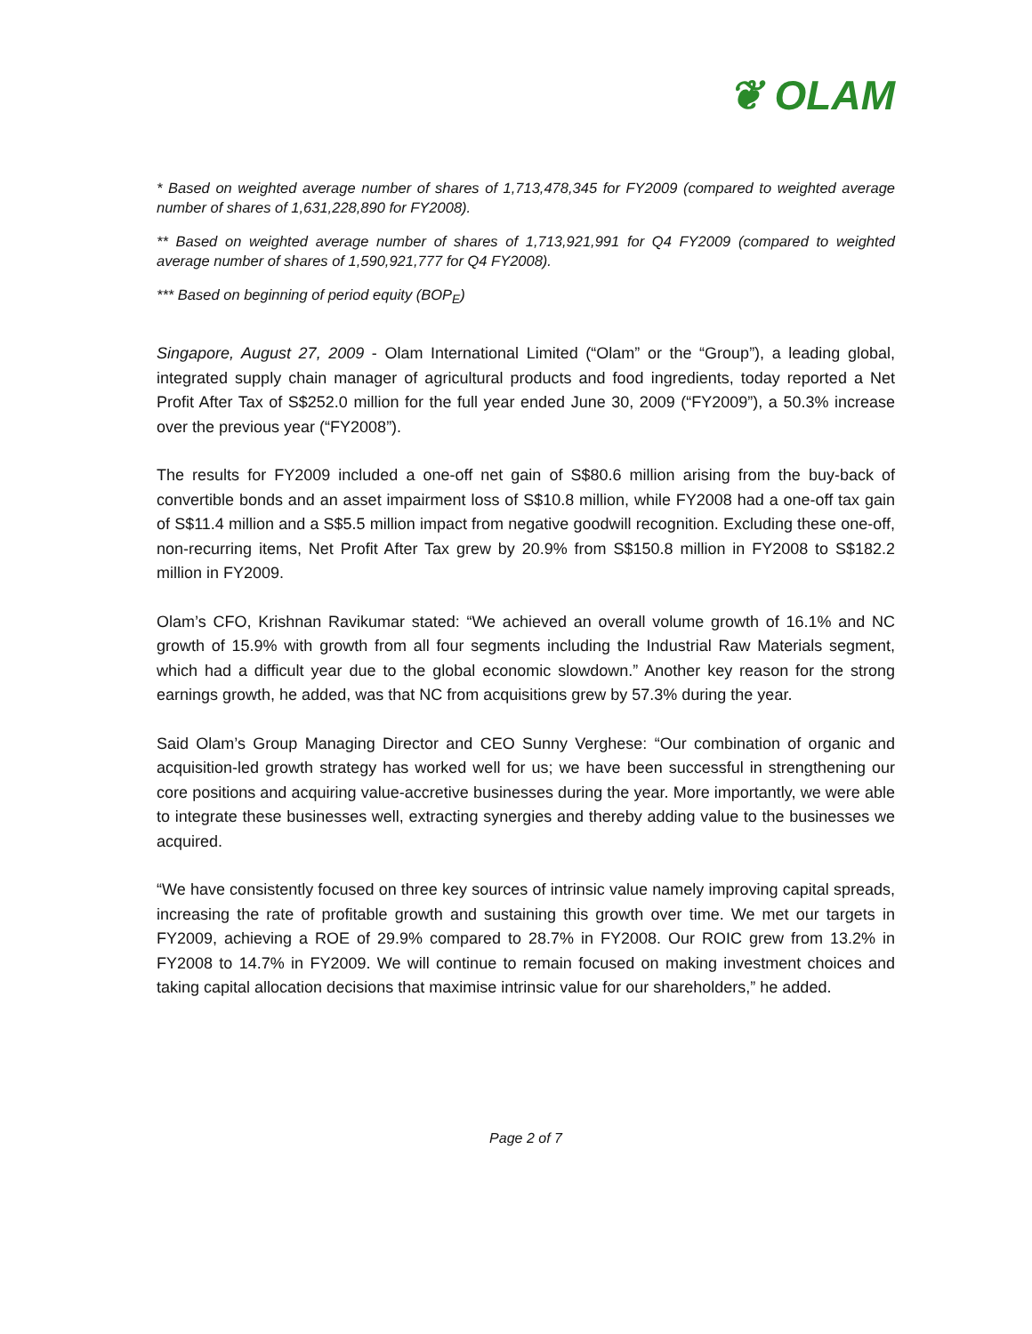❦ OLAM
* Based on weighted average number of shares of 1,713,478,345 for FY2009 (compared to weighted average number of shares of 1,631,228,890 for FY2008).
** Based on weighted average number of shares of 1,713,921,991 for Q4 FY2009 (compared to weighted average number of shares of 1,590,921,777 for Q4 FY2008).
*** Based on beginning of period equity (BOP<sub>E</sub>)
Singapore, August 27, 2009 - Olam International Limited (“Olam” or the “Group”), a leading global, integrated supply chain manager of agricultural products and food ingredients, today reported a Net Profit After Tax of S$252.0 million for the full year ended June 30, 2009 (“FY2009”), a 50.3% increase over the previous year (“FY2008”).
The results for FY2009 included a one-off net gain of S$80.6 million arising from the buy-back of convertible bonds and an asset impairment loss of S$10.8 million, while FY2008 had a one-off tax gain of S$11.4 million and a S$5.5 million impact from negative goodwill recognition. Excluding these one-off, non-recurring items, Net Profit After Tax grew by 20.9% from S$150.8 million in FY2008 to S$182.2 million in FY2009.
Olam’s CFO, Krishnan Ravikumar stated: “We achieved an overall volume growth of 16.1% and NC growth of 15.9% with growth from all four segments including the Industrial Raw Materials segment, which had a difficult year due to the global economic slowdown.” Another key reason for the strong earnings growth, he added, was that NC from acquisitions grew by 57.3% during the year.
Said Olam’s Group Managing Director and CEO Sunny Verghese: “Our combination of organic and acquisition-led growth strategy has worked well for us; we have been successful in strengthening our core positions and acquiring value-accretive businesses during the year. More importantly, we were able to integrate these businesses well, extracting synergies and thereby adding value to the businesses we acquired.
“We have consistently focused on three key sources of intrinsic value namely improving capital spreads, increasing the rate of profitable growth and sustaining this growth over time. We met our targets in FY2009, achieving a ROE of 29.9% compared to 28.7% in FY2008. Our ROIC grew from 13.2% in FY2008 to 14.7% in FY2009. We will continue to remain focused on making investment choices and taking capital allocation decisions that maximise intrinsic value for our shareholders,” he added.
Page 2 of 7